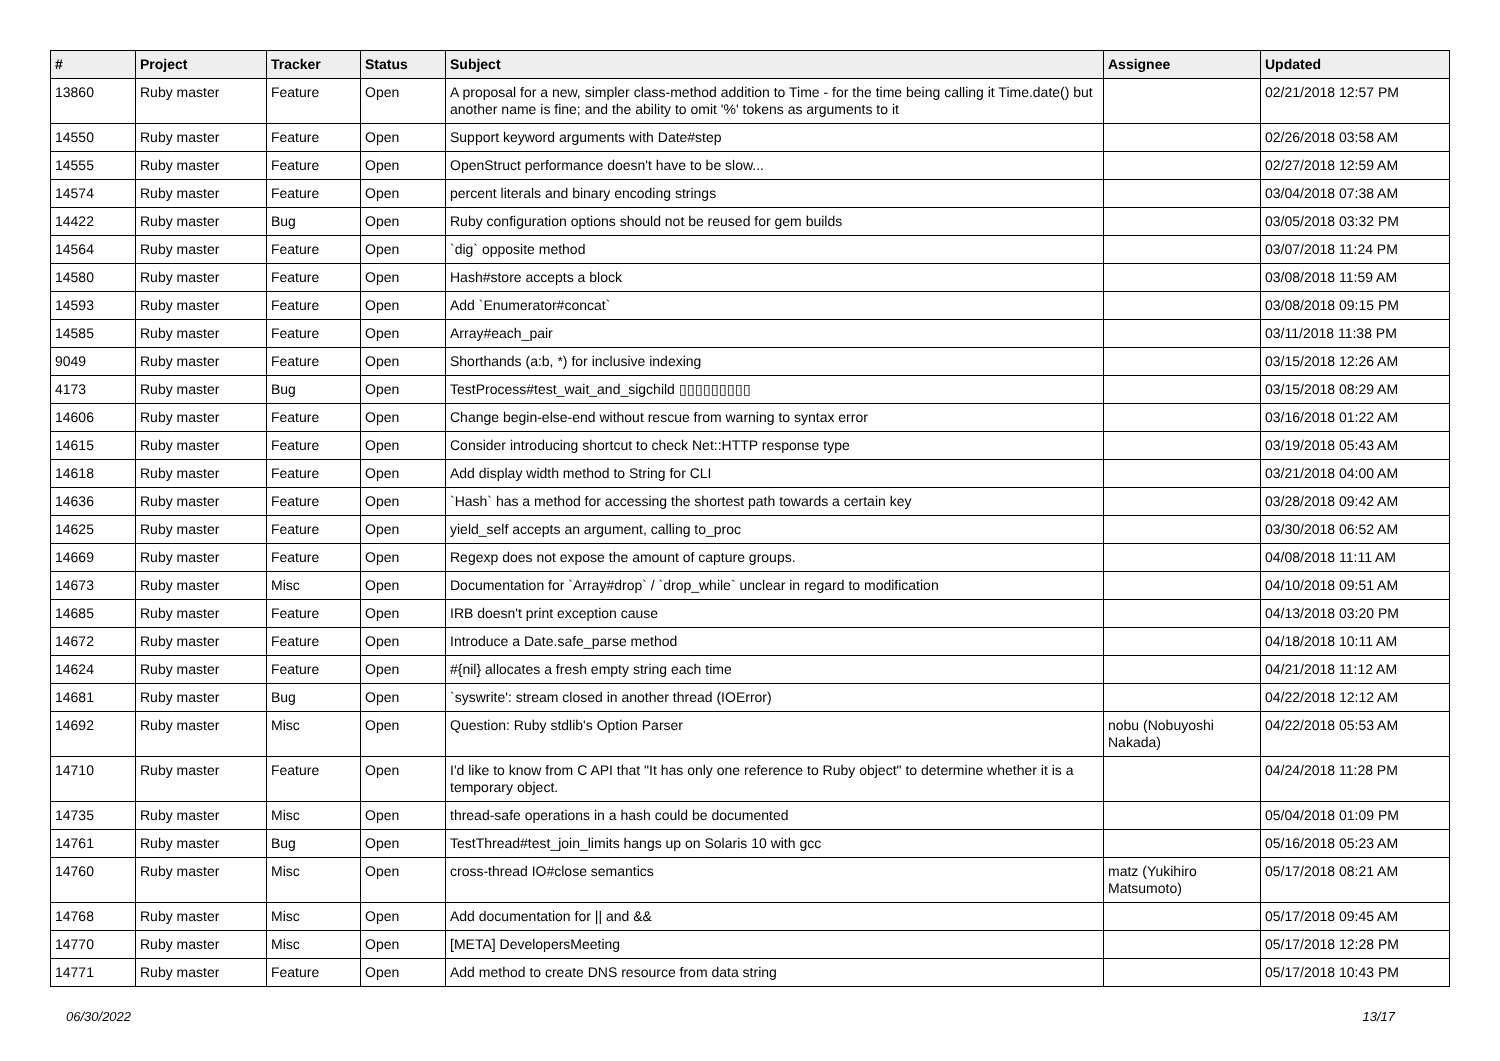| # | Project | Tracker | Status | Subject | Assignee | Updated |
| --- | --- | --- | --- | --- | --- | --- |
| 13860 | Ruby master | Feature | Open | A proposal for a new, simpler class-method addition to Time - for the time being calling it Time.date() but another name is fine; and the ability to omit '%' tokens as arguments to it | | 02/21/2018 12:57 PM |
| 14550 | Ruby master | Feature | Open | Support keyword arguments with Date#step | | 02/26/2018 03:58 AM |
| 14555 | Ruby master | Feature | Open | OpenStruct performance doesn't have to be slow... | | 02/27/2018 12:59 AM |
| 14574 | Ruby master | Feature | Open | percent literals and binary encoding strings | | 03/04/2018 07:38 AM |
| 14422 | Ruby master | Bug | Open | Ruby configuration options should not be reused for gem builds | | 03/05/2018 03:32 PM |
| 14564 | Ruby master | Feature | Open | `dig` opposite method | | 03/07/2018 11:24 PM |
| 14580 | Ruby master | Feature | Open | Hash#store accepts a block | | 03/08/2018 11:59 AM |
| 14593 | Ruby master | Feature | Open | Add `Enumerator#concat` | | 03/08/2018 09:15 PM |
| 14585 | Ruby master | Feature | Open | Array#each_pair | | 03/11/2018 11:38 PM |
| 9049 | Ruby master | Feature | Open | Shorthands (a:b, *) for inclusive indexing | | 03/15/2018 12:26 AM |
| 4173 | Ruby master | Bug | Open | TestProcess#test_wait_and_sigchild ▯▯▯▯▯▯▯▯▯ | | 03/15/2018 08:29 AM |
| 14606 | Ruby master | Feature | Open | Change begin-else-end without rescue from warning to syntax error | | 03/16/2018 01:22 AM |
| 14615 | Ruby master | Feature | Open | Consider introducing shortcut to check Net::HTTP response type | | 03/19/2018 05:43 AM |
| 14618 | Ruby master | Feature | Open | Add display width method to String for CLI | | 03/21/2018 04:00 AM |
| 14636 | Ruby master | Feature | Open | `Hash` has a method for accessing the shortest path towards a certain key | | 03/28/2018 09:42 AM |
| 14625 | Ruby master | Feature | Open | yield_self accepts an argument, calling to_proc | | 03/30/2018 06:52 AM |
| 14669 | Ruby master | Feature | Open | Regexp does not expose the amount of capture groups. | | 04/08/2018 11:11 AM |
| 14673 | Ruby master | Misc | Open | Documentation for `Array#drop` / `drop_while` unclear in regard to modification | | 04/10/2018 09:51 AM |
| 14685 | Ruby master | Feature | Open | IRB doesn't print exception cause | | 04/13/2018 03:20 PM |
| 14672 | Ruby master | Feature | Open | Introduce a Date.safe_parse method | | 04/18/2018 10:11 AM |
| 14624 | Ruby master | Feature | Open | #{nil} allocates a fresh empty string each time | | 04/21/2018 11:12 AM |
| 14681 | Ruby master | Bug | Open | `syswrite': stream closed in another thread (IOError) | | 04/22/2018 12:12 AM |
| 14692 | Ruby master | Misc | Open | Question: Ruby stdlib's Option Parser | nobu (Nobuyoshi Nakada) | 04/22/2018 05:53 AM |
| 14710 | Ruby master | Feature | Open | I'd like to know from C API that "It has only one reference to Ruby object" to determine whether it is a temporary object. | | 04/24/2018 11:28 PM |
| 14735 | Ruby master | Misc | Open | thread-safe operations in a hash could be documented | | 05/04/2018 01:09 PM |
| 14761 | Ruby master | Bug | Open | TestThread#test_join_limits hangs up on Solaris 10 with gcc | | 05/16/2018 05:23 AM |
| 14760 | Ruby master | Misc | Open | cross-thread IO#close semantics | matz (Yukihiro Matsumoto) | 05/17/2018 08:21 AM |
| 14768 | Ruby master | Misc | Open | Add documentation for // and && | | 05/17/2018 09:45 AM |
| 14770 | Ruby master | Misc | Open | [META] DevelopersMeeting | | 05/17/2018 12:28 PM |
| 14771 | Ruby master | Feature | Open | Add method to create DNS resource from data string | | 05/17/2018 10:43 PM |
06/30/2022 13/17